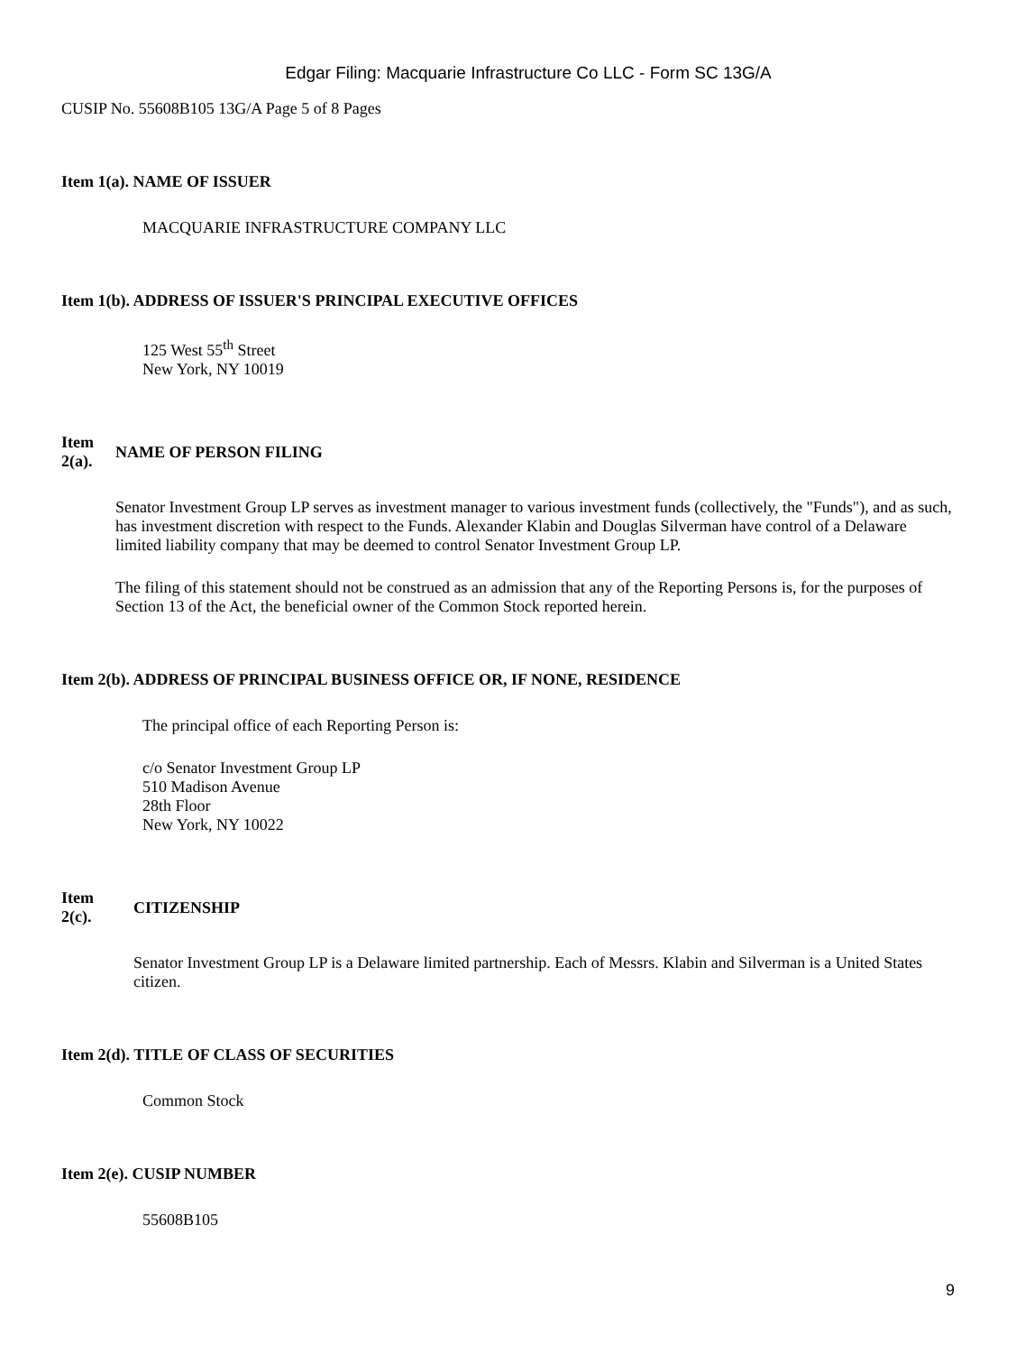Edgar Filing: Macquarie Infrastructure Co LLC - Form SC 13G/A
CUSIP No. 55608B105 13G/A Page 5 of 8 Pages
Item 1(a). NAME OF ISSUER
MACQUARIE INFRASTRUCTURE COMPANY LLC
Item 1(b). ADDRESS OF ISSUER'S PRINCIPAL EXECUTIVE OFFICES
125 West 55<sup>th</sup> Street
New York, NY 10019
Item
2(a). NAME OF PERSON FILING
Senator Investment Group LP serves as investment manager to various investment funds (collectively, the "Funds"), and as such, has investment discretion with respect to the Funds. Alexander Klabin and Douglas Silverman have control of a Delaware limited liability company that may be deemed to control Senator Investment Group LP.
The filing of this statement should not be construed as an admission that any of the Reporting Persons is, for the purposes of Section 13 of the Act, the beneficial owner of the Common Stock reported herein.
Item 2(b). ADDRESS OF PRINCIPAL BUSINESS OFFICE OR, IF NONE, RESIDENCE
The principal office of each Reporting Person is:
c/o Senator Investment Group LP
510 Madison Avenue
28th Floor
New York, NY 10022
Item
2(c). CITIZENSHIP
Senator Investment Group LP is a Delaware limited partnership. Each of Messrs. Klabin and Silverman is a United States citizen.
Item 2(d). TITLE OF CLASS OF SECURITIES
Common Stock
Item 2(e). CUSIP NUMBER
55608B105
9